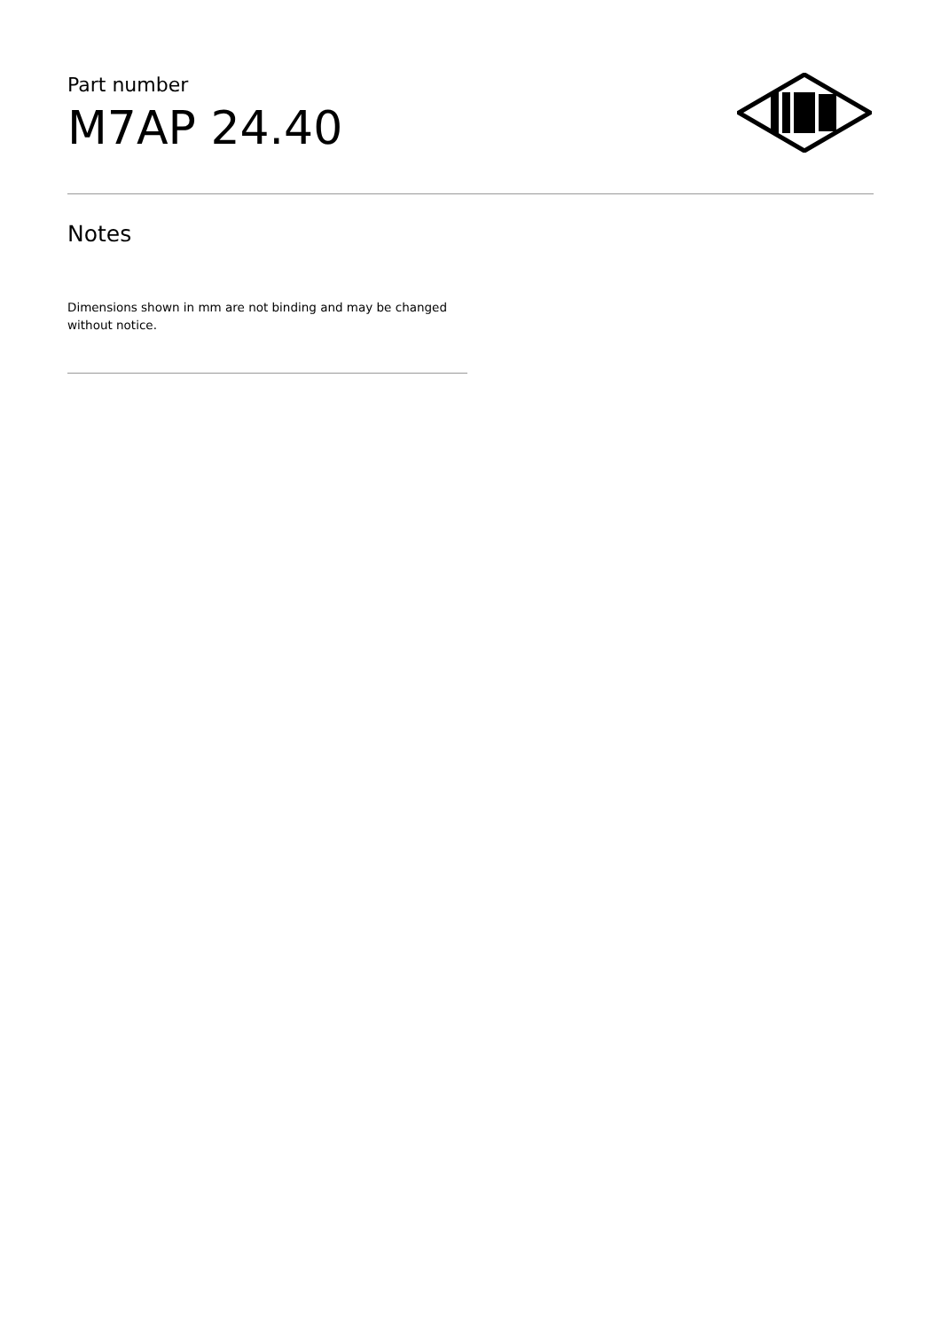Part number
M7AP 24.40
Notes
Dimensions shown in mm are not binding and may be changed without notice.